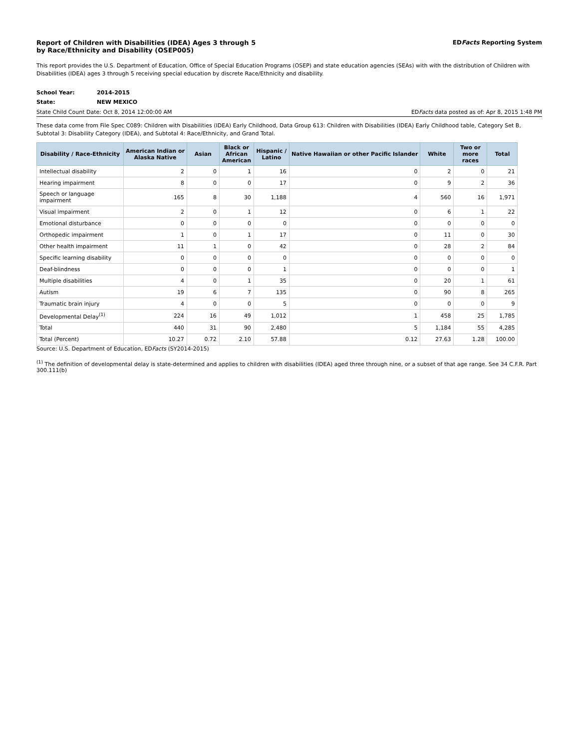Report of Children with Disabilities (IDEA) Ages 3 through 5
by Race/Ethnicity and Disability (OSEP005)
EDFacts Reporting System
This report provides the U.S. Department of Education, Office of Special Education Programs (OSEP) and state education agencies (SEAs) with with the distribution of Children with Disabilities (IDEA) ages 3 through 5 receiving special education by discrete Race/Ethnicity and disability.
| School Year: | 2014-2015 |
| State: | NEW MEXICO |
State Child Count Date: Oct 8, 2014 12:00:00 AM EDFacts data posted as of: Apr 8, 2015 1:48 PM
These data come from File Spec C089: Children with Disabilities (IDEA) Early Childhood, Data Group 613: Children with Disabilities (IDEA) Early Childhood table, Category Set B,
Subtotal 3: Disability Category (IDEA), and Subtotal 4: Race/Ethnicity, and Grand Total.
| Disability / Race-Ethnicity | American Indian or Alaska Native | Asian | Black or African American | Hispanic / Latino | Native Hawaiian or other Pacific Islander | White | Two or more races | Total |
| --- | --- | --- | --- | --- | --- | --- | --- | --- |
| Intellectual disability | 2 | 0 | 1 | 16 | 0 | 2 | 0 | 21 |
| Hearing impairment | 8 | 0 | 0 | 17 | 0 | 9 | 2 | 36 |
| Speech or language impairment | 165 | 8 | 30 | 1,188 | 4 | 560 | 16 | 1,971 |
| Visual impairment | 2 | 0 | 1 | 12 | 0 | 6 | 1 | 22 |
| Emotional disturbance | 0 | 0 | 0 | 0 | 0 | 0 | 0 | 0 |
| Orthopedic impairment | 1 | 0 | 1 | 17 | 0 | 11 | 0 | 30 |
| Other health impairment | 11 | 1 | 0 | 42 | 0 | 28 | 2 | 84 |
| Specific learning disability | 0 | 0 | 0 | 0 | 0 | 0 | 0 | 0 |
| Deaf-blindness | 0 | 0 | 0 | 1 | 0 | 0 | 0 | 1 |
| Multiple disabilities | 4 | 0 | 1 | 35 | 0 | 20 | 1 | 61 |
| Autism | 19 | 6 | 7 | 135 | 0 | 90 | 8 | 265 |
| Traumatic brain injury | 4 | 0 | 0 | 5 | 0 | 0 | 0 | 9 |
| Developmental Delay<sup>(1)</sup> | 224 | 16 | 49 | 1,012 | 1 | 458 | 25 | 1,785 |
| Total | 440 | 31 | 90 | 2,480 | 5 | 1,184 | 55 | 4,285 |
| Total (Percent) | 10.27 | 0.72 | 2.10 | 57.88 | 0.12 | 27.63 | 1.28 | 100.00 |
Source: U.S. Department of Education, EDFacts (SY2014-2015)
<sup>(1)</sup> The definition of developmental delay is state-determined and applies to children with disabilities (IDEA) aged three through nine, or a subset of that age range. See 34 C.F.R. Part 300.111(b)